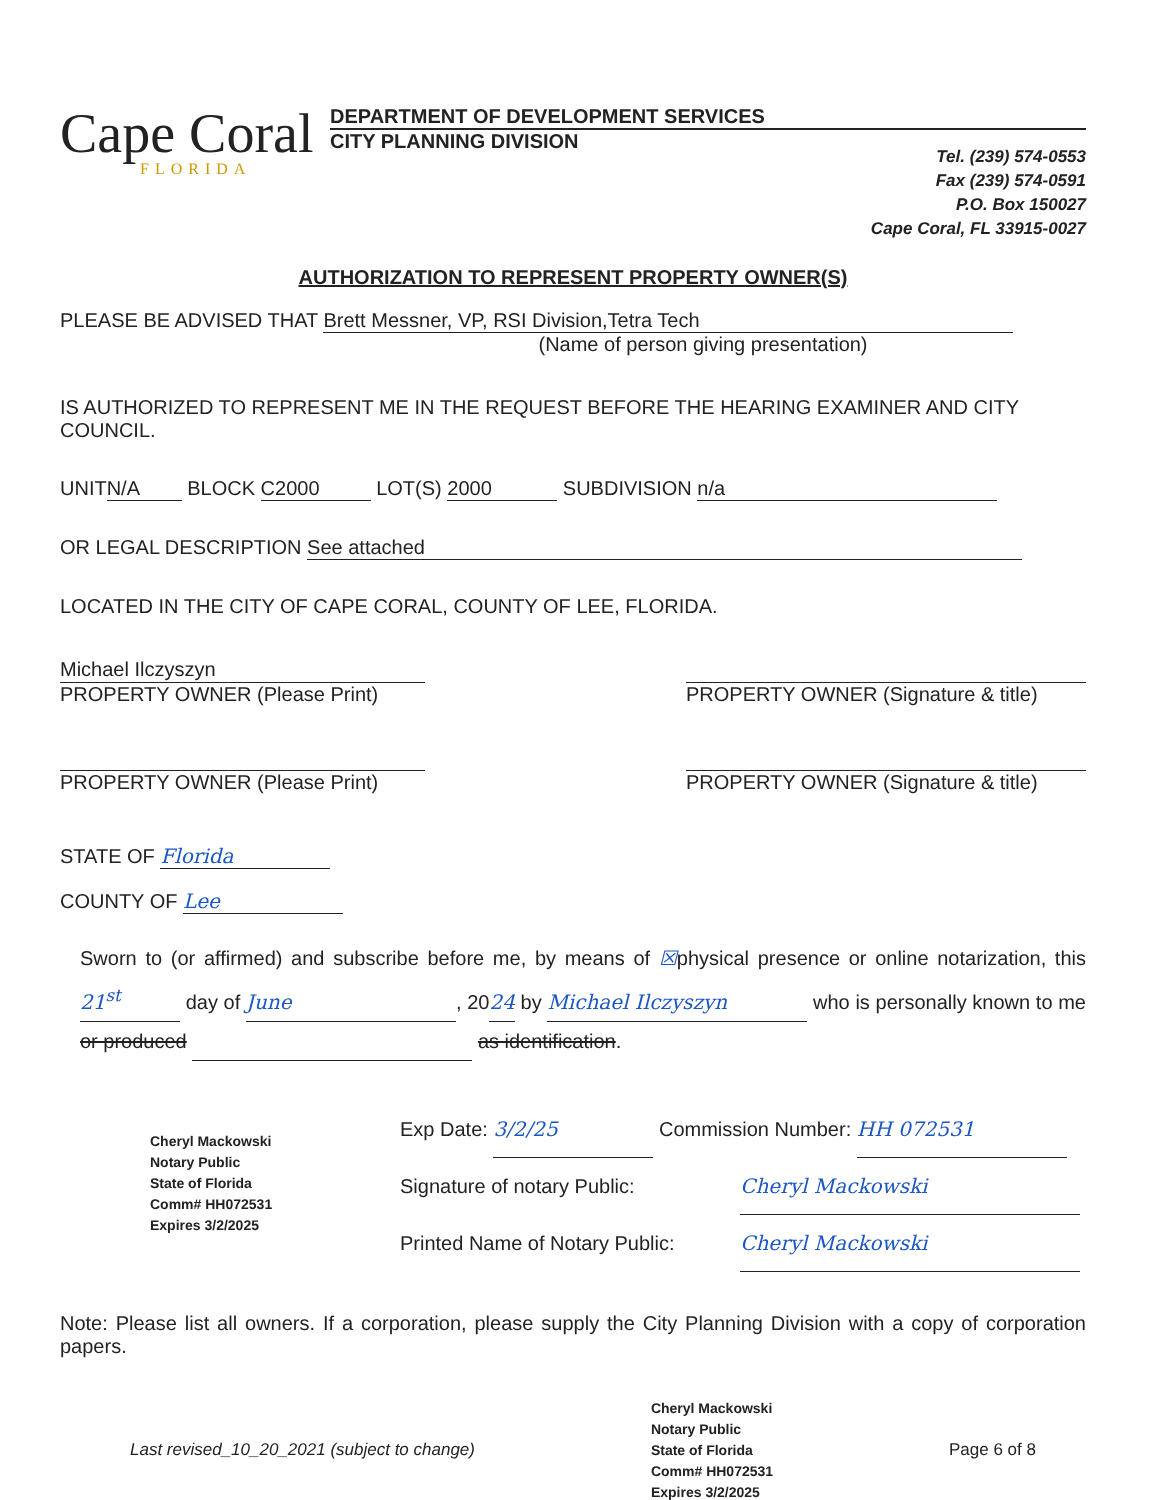Cape Coral
FLORIDA
DEPARTMENT OF DEVELOPMENT SERVICES
CITY PLANNING DIVISION
Tel. (239) 574-0553
Fax (239) 574-0591
P.O. Box 150027
Cape Coral, FL 33915-0027
AUTHORIZATION TO REPRESENT PROPERTY OWNER(S)
PLEASE BE ADVISED THAT Brett Messner, VP, RSI Division,Tetra Tech
(Name of person giving presentation)
IS AUTHORIZED TO REPRESENT ME IN THE REQUEST BEFORE THE HEARING EXAMINER AND CITY COUNCIL.
UNIT N/A BLOCK C2000 LOT(S) 2000 SUBDIVISION n/a
OR LEGAL DESCRIPTION See attached
LOCATED IN THE CITY OF CAPE CORAL, COUNTY OF LEE, FLORIDA.
Michael Ilczyszyn
PROPERTY OWNER (Please Print)
PROPERTY OWNER (Signature & title)
PROPERTY OWNER (Please Print) PROPERTY OWNER (Signature & title)
STATE OF Florida
COUNTY OF Lee
Sworn to (or affirmed) and subscribe before me, by means of ☒physical presence or online notarization, this 21<sup>st</sup> day of June, 2024 by Michael Ilczyszyn who is personally known to me or produced as identification.
Cheryl Mackowski
Notary Public
State of Florida
Comm# HH072531
Expires 3/2/2025
Exp Date: 3/2/25 Commission Number: HH 072531
Signature of notary Public: Cheryl Mackowski
Printed Name of Notary Public: Cheryl Mackowski
Note: Please list all owners. If a corporation, please supply the City Planning Division with a copy of corporation papers.
Last revised_10_20_2021 (subject to change) Cheryl Mackowski
Notary Public
State of Florida
Comm# HH072531
Expires 3/2/2025 Page 6 of 8